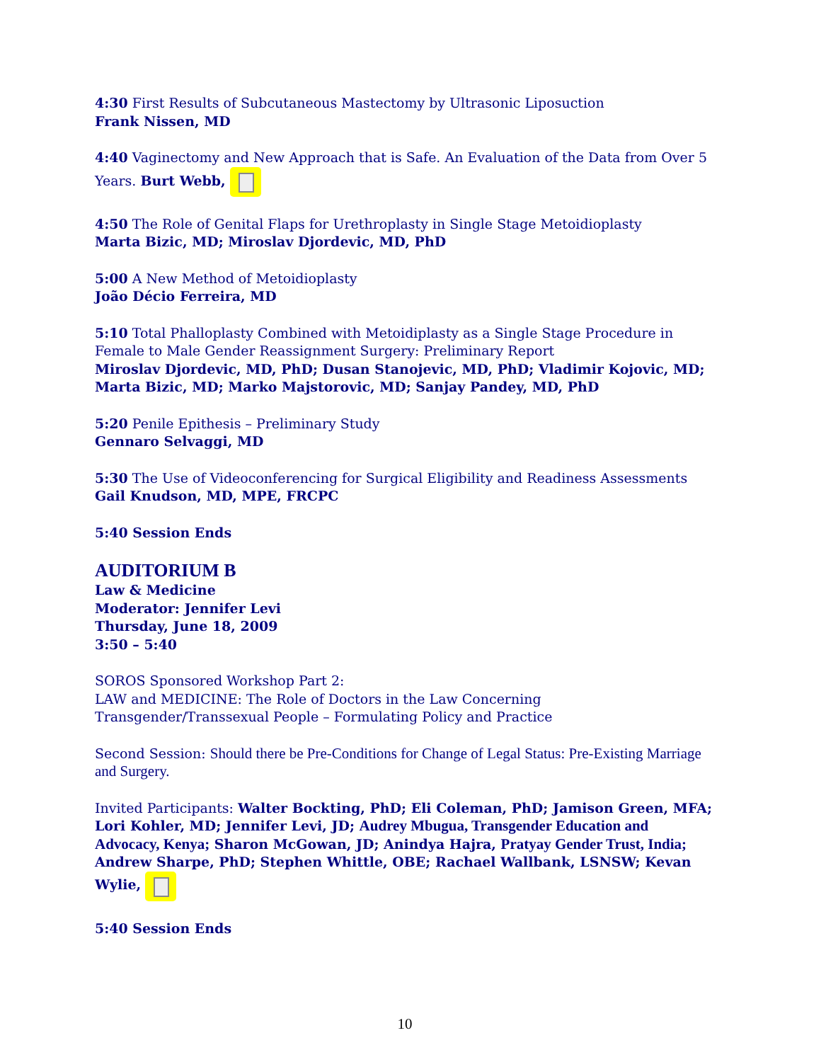4:30 First Results of Subcutaneous Mastectomy by Ultrasonic Liposuction
Frank Nissen, MD
4:40 Vaginectomy and New Approach that is Safe. An Evaluation of the Data from Over 5 Years. Burt Webb,
4:50 The Role of Genital Flaps for Urethroplasty in Single Stage Metoidioplasty
Marta Bizic, MD; Miroslav Djordevic, MD, PhD
5:00 A New Method of Metoidioplasty
João Décio Ferreira, MD
5:10 Total Phalloplasty Combined with Metoidiplasty as a Single Stage Procedure in Female to Male Gender Reassignment Surgery: Preliminary Report
Miroslav Djordevic, MD, PhD; Dusan Stanojevic, MD, PhD; Vladimir Kojovic, MD; Marta Bizic, MD; Marko Majstorovic, MD; Sanjay Pandey, MD, PhD
5:20 Penile Epithesis – Preliminary Study
Gennaro Selvaggi, MD
5:30 The Use of Videoconferencing for Surgical Eligibility and Readiness Assessments
Gail Knudson, MD, MPE, FRCPC
5:40 Session Ends
AUDITORIUM B
Law & Medicine
Moderator: Jennifer Levi
Thursday, June 18, 2009
3:50 – 5:40
SOROS Sponsored Workshop Part 2:
LAW and MEDICINE: The Role of Doctors in the Law Concerning Transgender/Transsexual People – Formulating Policy and Practice
Second Session: Should there be Pre-Conditions for Change of Legal Status: Pre-Existing Marriage and Surgery.
Invited Participants: Walter Bockting, PhD; Eli Coleman, PhD; Jamison Green, MFA; Lori Kohler, MD; Jennifer Levi, JD; Audrey Mbugua, Transgender Education and Advocacy, Kenya; Sharon McGowan, JD; Anindya Hajra, Pratyay Gender Trust, India; Andrew Sharpe, PhD; Stephen Whittle, OBE; Rachael Wallbank, LSNSW; Kevan Wylie,
5:40 Session Ends
10